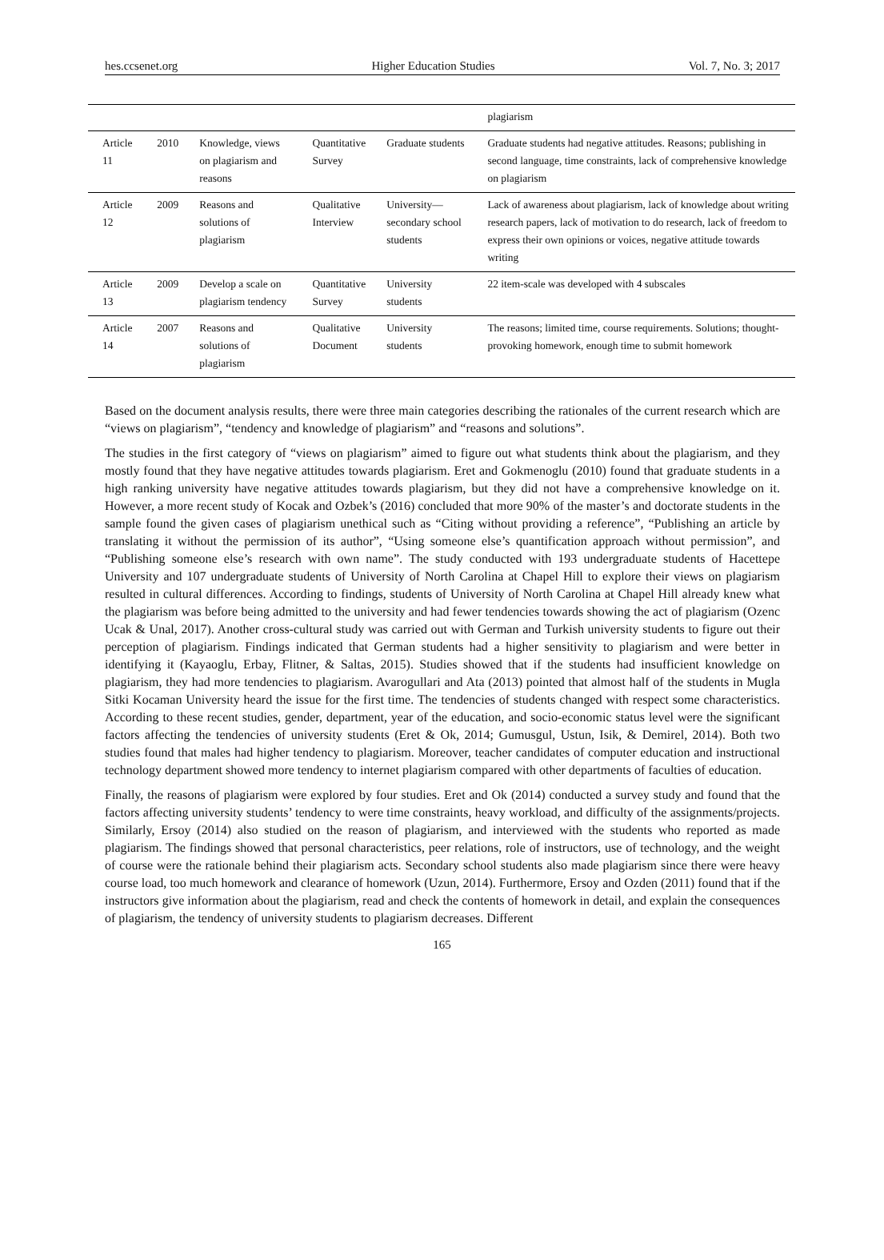hes.ccsenet.org Higher Education Studies Vol. 7, No. 3; 2017
| | | | | | plagiarism |
| Article 11 | 2010 | Knowledge, views on plagiarism and reasons | Quantitative Survey | Graduate students | Graduate students had negative attitudes. Reasons; publishing in second language, time constraints, lack of comprehensive knowledge on plagiarism |
| Article 12 | 2009 | Reasons and solutions of plagiarism | Qualitative Interview | University—secondary school students | Lack of awareness about plagiarism, lack of knowledge about writing research papers, lack of motivation to do research, lack of freedom to express their own opinions or voices, negative attitude towards writing |
| Article 13 | 2009 | Develop a scale on plagiarism tendency | Quantitative Survey | University students | 22 item-scale was developed with 4 subscales |
| Article 14 | 2007 | Reasons and solutions of plagiarism | Qualitative Document | University students | The reasons; limited time, course requirements. Solutions; thought-provoking homework, enough time to submit homework |
Based on the document analysis results, there were three main categories describing the rationales of the current research which are “views on plagiarism”, “tendency and knowledge of plagiarism” and “reasons and solutions”.
The studies in the first category of “views on plagiarism” aimed to figure out what students think about the plagiarism, and they mostly found that they have negative attitudes towards plagiarism. Eret and Gokmenoglu (2010) found that graduate students in a high ranking university have negative attitudes towards plagiarism, but they did not have a comprehensive knowledge on it. However, a more recent study of Kocak and Ozbek’s (2016) concluded that more 90% of the master’s and doctorate students in the sample found the given cases of plagiarism unethical such as “Citing without providing a reference”, “Publishing an article by translating it without the permission of its author”, “Using someone else’s quantification approach without permission”, and “Publishing someone else’s research with own name”. The study conducted with 193 undergraduate students of Hacettepe University and 107 undergraduate students of University of North Carolina at Chapel Hill to explore their views on plagiarism resulted in cultural differences. According to findings, students of University of North Carolina at Chapel Hill already knew what the plagiarism was before being admitted to the university and had fewer tendencies towards showing the act of plagiarism (Ozenc Ucak & Unal, 2017). Another cross-cultural study was carried out with German and Turkish university students to figure out their perception of plagiarism. Findings indicated that German students had a higher sensitivity to plagiarism and were better in identifying it (Kayaoglu, Erbay, Flitner, & Saltas, 2015). Studies showed that if the students had insufficient knowledge on plagiarism, they had more tendencies to plagiarism. Avarogullari and Ata (2013) pointed that almost half of the students in Mugla Sitki Kocaman University heard the issue for the first time. The tendencies of students changed with respect some characteristics. According to these recent studies, gender, department, year of the education, and socio-economic status level were the significant factors affecting the tendencies of university students (Eret & Ok, 2014; Gumusgul, Ustun, Isik, & Demirel, 2014). Both two studies found that males had higher tendency to plagiarism. Moreover, teacher candidates of computer education and instructional technology department showed more tendency to internet plagiarism compared with other departments of faculties of education.
Finally, the reasons of plagiarism were explored by four studies. Eret and Ok (2014) conducted a survey study and found that the factors affecting university students’ tendency to were time constraints, heavy workload, and difficulty of the assignments/projects. Similarly, Ersoy (2014) also studied on the reason of plagiarism, and interviewed with the students who reported as made plagiarism. The findings showed that personal characteristics, peer relations, role of instructors, use of technology, and the weight of course were the rationale behind their plagiarism acts. Secondary school students also made plagiarism since there were heavy course load, too much homework and clearance of homework (Uzun, 2014). Furthermore, Ersoy and Ozden (2011) found that if the instructors give information about the plagiarism, read and check the contents of homework in detail, and explain the consequences of plagiarism, the tendency of university students to plagiarism decreases. Different
165